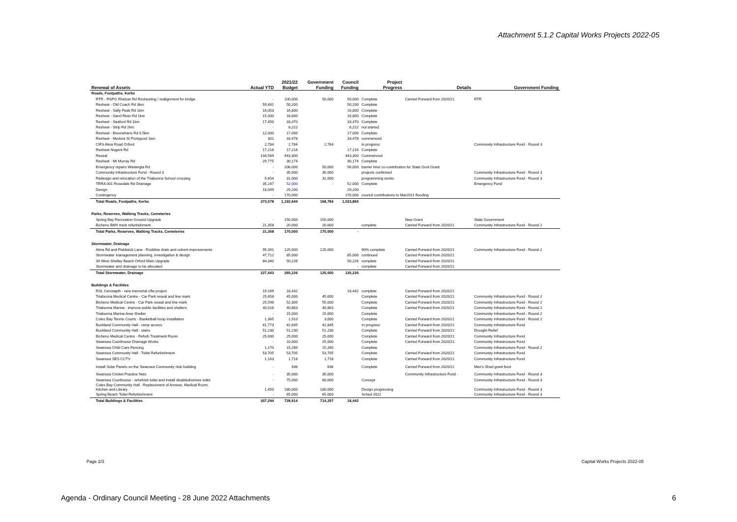Attachment 5.1.2 Capital Works Projects 2022-05
| | | 2021/22 | Government | Council | Project | | |
| --- | --- | --- | --- | --- | --- | --- | --- |
| Renewal of Assets | Actual YTD | Budget | Funding | Funding | Progress | Details | Government Funding |
| Roads, Footpaths, Kerbs | | | | | | | |
| RTR - RSPG Rheban Rd Resheeting / realignment for bridge | - | 100,000 | 50,000 | 50,000 | Complete | Carried Forward from 2020/21 | RTR |
| Resheet - Old Coach Rd 3km | 59,481 | 50,200 | | 50,200 | Complete | | |
| Resheet - Sally Peak Rd 1km | 16,053 | 16,800 | | 16,800 | Complete | | |
| Resheet - Sand River Rd 1km | 15,000 | 16,800 | | 16,800 | Complete | | |
| Resheet - Seaford Rd 1km | 17,450 | 33,470 | | 33,470 | Complete | | |
| Resheet - Strip Rd 2km | - | 8,222 | | 8,222 | not started | | |
| Resheet - Bresnehans Rd 0.5km | 12,000 | 17,000 | | 17,000 | Complete | | |
| Resheet - Medora St Pontypool 1km | 301 | 33,478 | | 33,478 | commenced | | |
| CIF3 Alma Road Orford | 2,784 | 2,784 | 2,784 | | in progress | | Community Infrastructure Fund - Round 3 |
| Resheet Nugent Rd | 17,216 | 17,216 | | 17,216 | Complete | | |
| Reseal | 144,569 | 443,300 | | 443,300 | Commenced | | |
| Resheet - Mt Murray Rd | 29,775 | 30,174 | | 30,174 | Complete | | |
| Emergency repairs Wielangta Rd | - | 106,000 | 50,000 | 56,000 | barrier hire/ co-contribution for State Govt Grant | | |
| Community Infrastructure Fund - Round 3 | - | 35,000 | 35,000 | | projects confirmed | | Community Infrastructure Fund - Round 3 |
| Redesign and relocation of the Triabunna School crossing | 5,654 | 31,000 | 31,000 | | programming works | | Community Infrastructure Fund - Round 3 |
| TRRA 001 Rosedale Rd Drainage | 35,247 | 52,000 | - | 52,000 | Complete | | Emergency Fund |
| Design | 18,049 | 29,200 | | 29,200 | | | |
| Contingency | - | 170,000 | | 170,000 | council contributions to Mar2021 flooding | | |
| Total Roads, Footpaths, Kerbs | 373,578 | 1,192,644 | 168,784 | 1,023,860 | | | |
| Parks, Reserves, Walking Tracks, Cemeteries | | | | | | | |
| Spring Bay Recreation Ground Upgrade | - | 150,000 | 150,000 | | | New Grant | State Government |
| Bicheno BMX track refurbishment | 21,358 | 20,000 | 20,000 | | complete | Carried Forward from 2020/21 | Community Infrastructure Fund - Round 2 |
| Total Parks, Reserves, Walking Tracks, Cemeteries | 21,358 | 170,000 | 170,000 | - | | | |
| Stormwater, Drainage | | | | | | | |
| Alma Rd and Fieldwick Lane - Rockline drain and culvert improvements | 95,391 | 125,000 | 125,000 | | 90% complete | Carried Forward from 2020/21 | Community Infrastructure Fund - Round 2 |
| Stormwater management planning, investigation & design | 47,712 | 85,000 | | 85,000 | continued | Carried Forward from 2020/21 | |
| 39 West Shelley Beach Orford Main Upgrade | 84,340 | 50,226 | | 50,226 | complete | Carried Forward from 2020/21 | |
| Stormwater and drainage to be allocated | - | | | - | complete | Carried Forward from 2020/21 | |
| Total Stormwater, Drainage | 227,443 | 260,226 | 125,000 | 135,226 | | | |
| Buildings & Facilities | | | | | | | |
| RSL Cenotapth - new memorial c/fw project | 19,169 | 18,442 | | 18,442 | complete | Carried Forward from 2020/21 | |
| Triabunna Medical Centre - Car Park reseal and line mark | 25,658 | 45,000 | 45,000 | | Complete | Carried Forward from 2020/21 | Community Infrastructure Fund - Round 2 |
| Bicheno Medical Centre - Car Park reseal and line mark | 25,596 | 52,305 | 55,000 | | Complete | Carried Forward from 2020/21 | Community Infrastructure Fund - Round 2 |
| Triabunna Marina - improve public facilities and shelters | 40,016 | 40,863 | 40,863 | | Complete | Carried Forward from 2020/21 | Community Infrastructure Fund - Round 2 |
| Triabunna Marina Area Shelter | - | 15,000 | 15,000 | | Complete | | Community Infrastructure Fund - Round 2 |
| Coles Bay Tennis Courts - Basketball hoop installation | 1,365 | 1,910 | 3,000 | | Complete | Carried Forward from 2020/21 | Community Infrastructure Fund - Round 2 |
| Buckland Community Hall - ramp access | 61,773 | 42,845 | 42,845 | | In progress | Carried Forward from 2020/21 | Community Infrastructure Fund |
| Buckland Community Hall - stairs | 51,230 | 51,230 | 51,230 | | Complete | Carried Forward from 2020/21 | Drought Relief |
| Bicheno Medical Centre - Refurb Treatment Room | 25,000 | 25,000 | 25,000 | | Complete | Carried Forward from 2020/21 | Community Infrastructure Fund |
| Swansea Courthouse Drainage Works | - | 10,000 | 25,000 | | Complete | Carried Forward from 2020/21 | Community Infrastructure Fund |
| Swansea Child Care Fencing | 1,170 | 15,260 | 15,260 | | Complete | | Community Infrastructure Fund - Round 2 |
| Swansea Community Hall - Toilet Refurbishment | 53,705 | 53,705 | 53,705 | | Complete | Carried Forward from 2020/21 | Community Infrastructure Fund |
| Swansea SES CCTV | 1,163 | 1,718 | 1,718 | | Complete | Carried Forward from 2020/21 | Community Infrastructure Fund |
| Install Solar Panels on the Swansea Community Hub building | - | 636 | 636 | | Complete | Carried Forward from 2020/21 | Men's Shed grant fund |
| Swansea Cricket Practice Nets | - | 35,000 | 35,000 | | | Community Infrastructure Fund - | Community Infrastructure Fund - Round 3 |
| Swansea Courthouse - refurbish toilet and install disabled/unisex toilet | - | 75,000 | 60,000 | | Concept | | Community Infrastructure Fund - Round 3 |
| Coles Bay Community Hall - Replacement of Annexe, Medical Room, Kitchen and Library | 1,450 | 180,000 | 180,000 | | Design progressing | | Community Infrastructure Fund - Round 3 |
| Spring Beach Toilet Refurbishment | - | 65,000 | 65,000 | | Sched 2022 | | Community Infrastructure Fund - Round 3 |
| Total Buildings & Facilities | 307,294 | 728,914 | 714,257 | 18,442 | | | |
Page 2/3 Capital Works Projects 2022-05
Agenda - Ordinary Council Meeting - 28 June 2022 Attachments
6